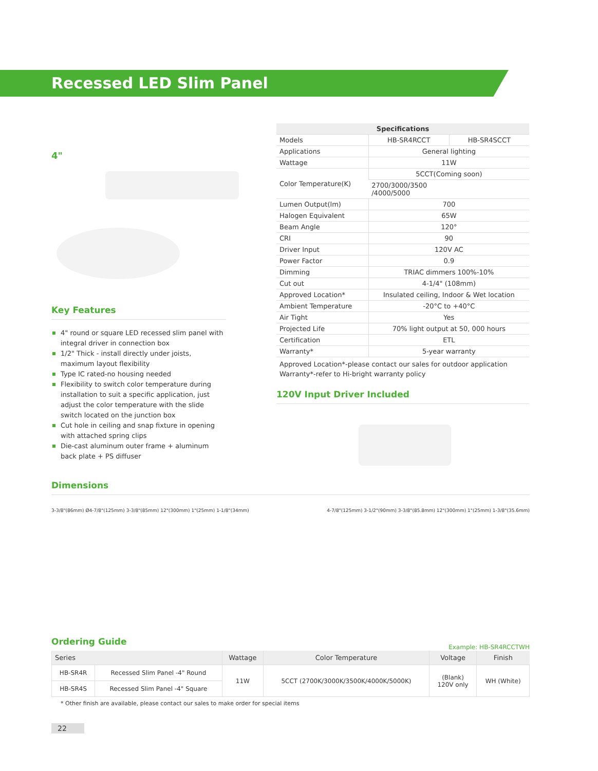Recessed LED Slim Panel
4"
Key Features
4" round or square LED recessed slim panel with integral driver in connection box
1/2" Thick - install directly under joists, maximum layout flexibility
Type IC rated-no housing needed
Flexibility to switch color temperature during installation to suit a specific application, just adjust the color temperature with the slide switch located on the junction box
Cut hole in ceiling and snap fixture in opening with attached spring clips
Die-cast aluminum outer frame + aluminum back plate + PS diffuser
| Specifications | | |
| --- | --- | --- |
| Models | HB-SR4RCCT | HB-SR4SCCT |
| Applications | General lighting | |
| Wattage | 11W | |
| Color Temperature(K) | 5CCT(Coming soon) | |
| | 2700/3000/3500 /4000/5000 | |
| Lumen Output(lm) | 700 | |
| Halogen Equivalent | 65W | |
| Beam Angle | 120° | |
| CRI | 90 | |
| Driver Input | 120V AC | |
| Power Factor | 0.9 | |
| Dimming | TRIAC dimmers 100%-10% | |
| Cut out | 4-1/4" (108mm) | |
| Approved Location* | Insulated ceiling, Indoor & Wet location | |
| Ambient Temperature | -20°C to +40°C | |
| Air Tight | Yes | |
| Projected Life | 70% light output at 50, 000 hours | |
| Certification | ETL | |
| Warranty* | 5-year warranty | |
Approved Location*-please contact our sales for outdoor application
Warranty*-refer to Hi-bright warranty policy
120V Input Driver Included
Dimensions
3-3/8"(86mm) Ø4-7/8"(125mm) 3-3/8"(85mm) 12"(300mm) 1"(25mm) 1-1/8"(34mm)
4-7/8"(125mm) 3-1/2"(90mm) 3-3/8"(85.8mm) 12"(300mm) 1"(25mm) 1-3/8"(35.6mm)
Ordering Guide
Example: HB-SR4RCCTWH
| Series | | Wattage | Color Temperature | Voltage | Finish |
| --- | --- | --- | --- | --- | --- |
| HB-SR4R | Recessed Slim Panel -4" Round | 11W | 5CCT (2700K/3000K/3500K/4000K/5000K) | (Blank) 120V only | WH (White) |
| HB-SR4S | Recessed Slim Panel -4" Square | | | | |
* Other finish are available, please contact our sales to make order for special items
22